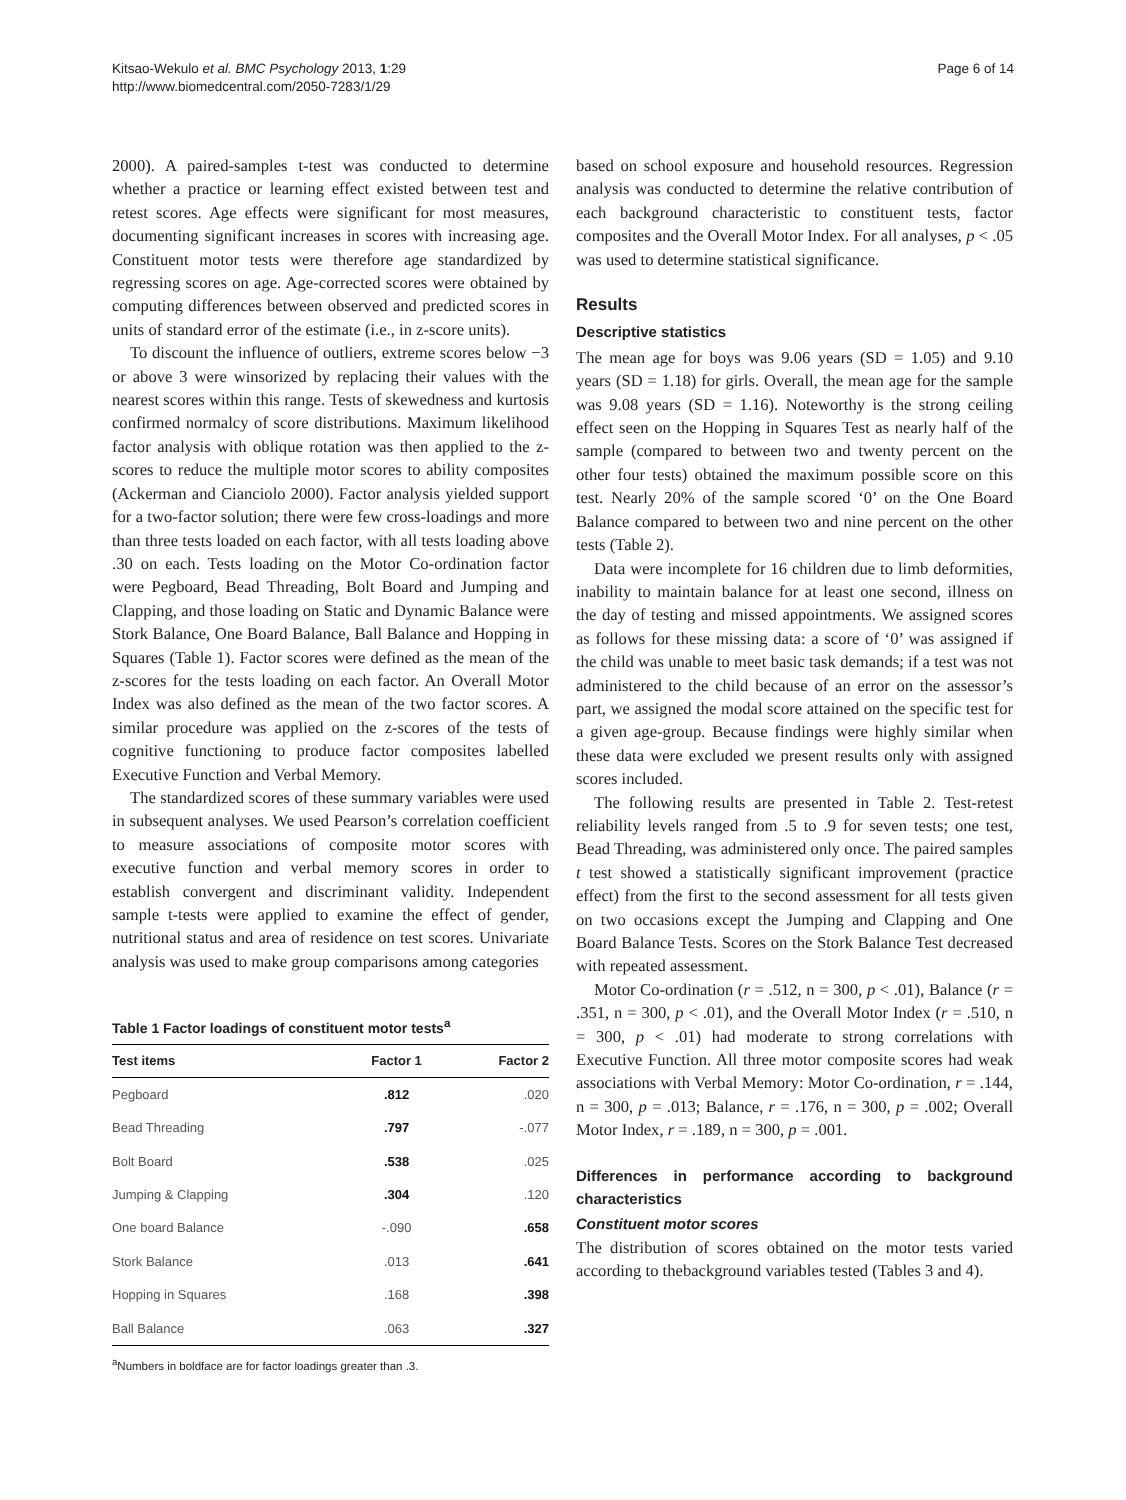Kitsao-Wekulo et al. BMC Psychology 2013, 1:29
http://www.biomedcentral.com/2050-7283/1/29
Page 6 of 14
2000). A paired-samples t-test was conducted to determine whether a practice or learning effect existed between test and retest scores. Age effects were significant for most measures, documenting significant increases in scores with increasing age. Constituent motor tests were therefore age standardized by regressing scores on age. Age-corrected scores were obtained by computing differences between observed and predicted scores in units of standard error of the estimate (i.e., in z-score units).
To discount the influence of outliers, extreme scores below −3 or above 3 were winsorized by replacing their values with the nearest scores within this range. Tests of skewedness and kurtosis confirmed normalcy of score distributions. Maximum likelihood factor analysis with oblique rotation was then applied to the z-scores to reduce the multiple motor scores to ability composites (Ackerman and Cianciolo 2000). Factor analysis yielded support for a two-factor solution; there were few cross-loadings and more than three tests loaded on each factor, with all tests loading above .30 on each. Tests loading on the Motor Co-ordination factor were Pegboard, Bead Threading, Bolt Board and Jumping and Clapping, and those loading on Static and Dynamic Balance were Stork Balance, One Board Balance, Ball Balance and Hopping in Squares (Table 1). Factor scores were defined as the mean of the z-scores for the tests loading on each factor. An Overall Motor Index was also defined as the mean of the two factor scores. A similar procedure was applied on the z-scores of the tests of cognitive functioning to produce factor composites labelled Executive Function and Verbal Memory.
The standardized scores of these summary variables were used in subsequent analyses. We used Pearson’s correlation coefficient to measure associations of composite motor scores with executive function and verbal memory scores in order to establish convergent and discriminant validity. Independent sample t-tests were applied to examine the effect of gender, nutritional status and area of residence on test scores. Univariate analysis was used to make group comparisons among categories
Table 1 Factor loadings of constituent motor tests<sup>a</sup>
| Test items | Factor 1 | Factor 2 |
| --- | --- | --- |
| Pegboard | .812 | .020 |
| Bead Threading | .797 | -.077 |
| Bolt Board | .538 | .025 |
| Jumping & Clapping | .304 | .120 |
| One board Balance | -.090 | .658 |
| Stork Balance | .013 | .641 |
| Hopping in Squares | .168 | .398 |
| Ball Balance | .063 | .327 |
<sup>a</sup> Numbers in boldface are for factor loadings greater than .3.
based on school exposure and household resources. Regression analysis was conducted to determine the relative contribution of each background characteristic to constituent tests, factor composites and the Overall Motor Index. For all analyses, p < .05 was used to determine statistical significance.
Results
Descriptive statistics
The mean age for boys was 9.06 years (SD = 1.05) and 9.10 years (SD = 1.18) for girls. Overall, the mean age for the sample was 9.08 years (SD = 1.16). Noteworthy is the strong ceiling effect seen on the Hopping in Squares Test as nearly half of the sample (compared to between two and twenty percent on the other four tests) obtained the maximum possible score on this test. Nearly 20% of the sample scored ‘0’ on the One Board Balance compared to between two and nine percent on the other tests (Table 2).
Data were incomplete for 16 children due to limb deformities, inability to maintain balance for at least one second, illness on the day of testing and missed appointments. We assigned scores as follows for these missing data: a score of ‘0’ was assigned if the child was unable to meet basic task demands; if a test was not administered to the child because of an error on the assessor’s part, we assigned the modal score attained on the specific test for a given age-group. Because findings were highly similar when these data were excluded we present results only with assigned scores included.
The following results are presented in Table 2. Test-retest reliability levels ranged from .5 to .9 for seven tests; one test, Bead Threading, was administered only once. The paired samples t test showed a statistically significant improvement (practice effect) from the first to the second assessment for all tests given on two occasions except the Jumping and Clapping and One Board Balance Tests. Scores on the Stork Balance Test decreased with repeated assessment.
Motor Co-ordination (r = .512, n = 300, p < .01), Balance (r = .351, n = 300, p < .01), and the Overall Motor Index (r = .510, n = 300, p < .01) had moderate to strong correlations with Executive Function. All three motor composite scores had weak associations with Verbal Memory: Motor Co-ordination, r = .144, n = 300, p = .013; Balance, r = .176, n = 300, p = .002; Overall Motor Index, r = .189, n = 300, p = .001.
Differences in performance according to background characteristics
Constituent motor scores
The distribution of scores obtained on the motor tests varied according to thebackground variables tested (Tables 3 and 4).